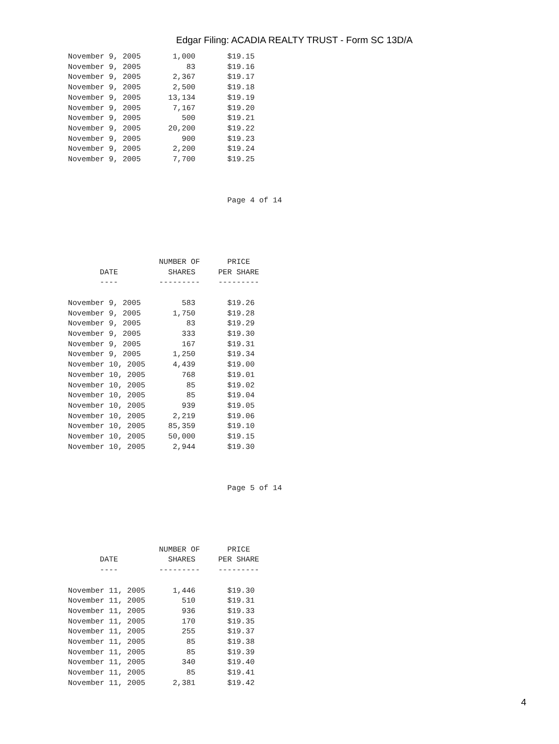Edgar Filing: ACADIA REALTY TRUST - Form SC 13D/A
November 9, 2005       1,000       $19.15
November 9, 2005          83       $19.16
November 9, 2005       2,367       $19.17
November 9, 2005       2,500       $19.18
November 9, 2005      13,134       $19.19
November 9, 2005       7,167       $19.20
November 9, 2005         500       $19.21
November 9, 2005      20,200       $19.22
November 9, 2005         900       $19.23
November 9, 2005       2,200       $19.24
November 9, 2005       7,700       $19.25



                                   Page 4 of 14





                    NUMBER OF      PRICE
       DATE           SHARES     PER SHARE
       ----         ---------    ---------

November 9, 2005         583       $19.26
November 9, 2005       1,750       $19.28
November 9, 2005          83       $19.29
November 9, 2005         333       $19.30
November 9, 2005         167       $19.31
November 9, 2005       1,250       $19.34
November 10, 2005      4,439       $19.00
November 10, 2005        768       $19.01
November 10, 2005         85       $19.02
November 10, 2005         85       $19.04
November 10, 2005        939       $19.05
November 10, 2005      2,219       $19.06
November 10, 2005     85,359       $19.10
November 10, 2005     50,000       $19.15
November 10, 2005      2,944       $19.30



                                   Page 5 of 14





                    NUMBER OF      PRICE
       DATE           SHARES     PER SHARE
       ----         ---------    ---------

November 11, 2005      1,446       $19.30
November 11, 2005        510       $19.31
November 11, 2005        936       $19.33
November 11, 2005        170       $19.35
November 11, 2005        255       $19.37
November 11, 2005         85       $19.38
November 11, 2005         85       $19.39
November 11, 2005        340       $19.40
November 11, 2005         85       $19.41
November 11, 2005      2,381       $19.42
4